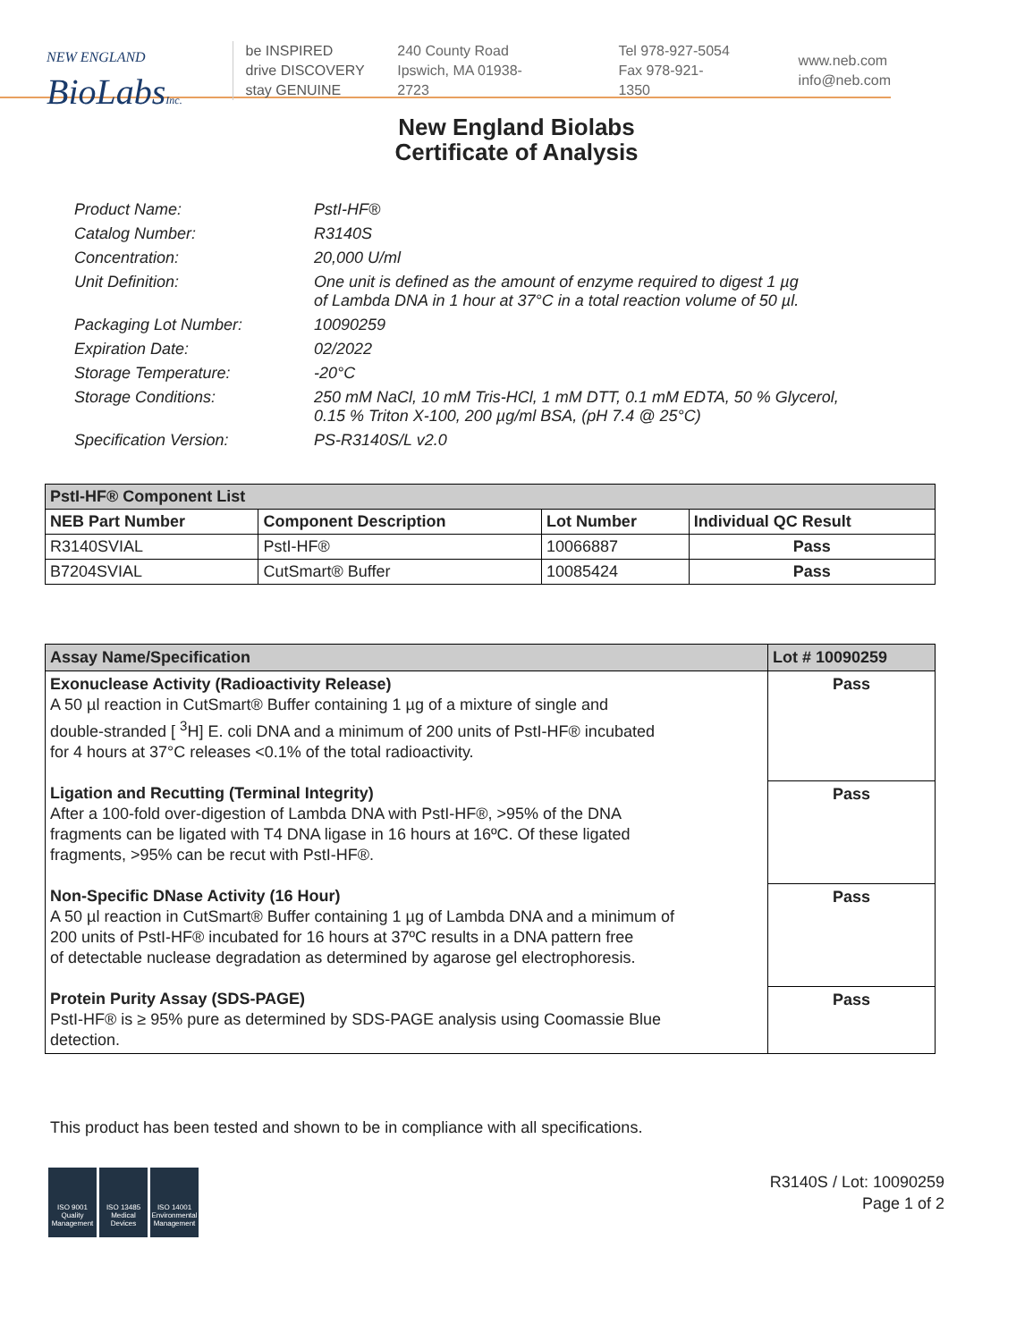NEW ENGLAND
BioLabsInc.
be INSPIRED
drive DISCOVERY
stay GENUINE
240 County Road
Ipswich, MA 01938-2723
Tel 978-927-5054
Fax 978-921-1350
www.neb.com
info@neb.com
New England Biolabs
Certificate of Analysis
Product Name: PstI-HF®
Catalog Number: R3140S
Concentration: 20,000 U/ml
Unit Definition: One unit is defined as the amount of enzyme required to digest 1 µg
of Lambda DNA in 1 hour at 37°C in a total reaction volume of 50 µl.
Packaging Lot Number: 10090259
Expiration Date: 02/2022
Storage Temperature: -20°C
Storage Conditions: 250 mM NaCl, 10 mM Tris-HCl, 1 mM DTT, 0.1 mM EDTA, 50 % Glycerol,
0.15 % Triton X-100, 200 µg/ml BSA, (pH 7.4 @ 25°C)
Specification Version: PS-R3140S/L v2.0
| PstI-HF® Component List | | | |
| --- | --- | --- | --- |
| NEB Part Number | Component Description | Lot Number | Individual QC Result |
| R3140SVIAL | PstI-HF® | 10066887 | Pass |
| B7204SVIAL | CutSmart® Buffer | 10085424 | Pass |
| Assay Name/Specification | Lot # 10090259 |
| --- | --- |
| Exonuclease Activity (Radioactivity Release) A 50 µl reaction in CutSmart® Buffer containing 1 µg of a mixture of single and double-stranded [ <sup>3</sup>H] E. coli DNA and a minimum of 200 units of PstI-HF® incubated for 4 hours at 37°C releases <0.1% of the total radioactivity. | Pass |
| Ligation and Recutting (Terminal Integrity) After a 100-fold over-digestion of Lambda DNA with PstI-HF®, >95% of the DNA fragments can be ligated with T4 DNA ligase in 16 hours at 16ºC. Of these ligated fragments, >95% can be recut with PstI-HF®. | Pass |
| Non-Specific DNase Activity (16 Hour) A 50 µl reaction in CutSmart® Buffer containing 1 µg of Lambda DNA and a minimum of 200 units of PstI-HF® incubated for 16 hours at 37ºC results in a DNA pattern free of detectable nuclease degradation as determined by agarose gel electrophoresis. | Pass |
| Protein Purity Assay (SDS-PAGE) PstI-HF® is ≥ 95% pure as determined by SDS-PAGE analysis using Coomassie Blue detection. | Pass |
This product has been tested and shown to be in compliance with all specifications.
ISO 9001 Quality Management
ISO 13485 Medical Devices
ISO 14001 Environmental Management
R3140S / Lot: 10090259
Page 1 of 2